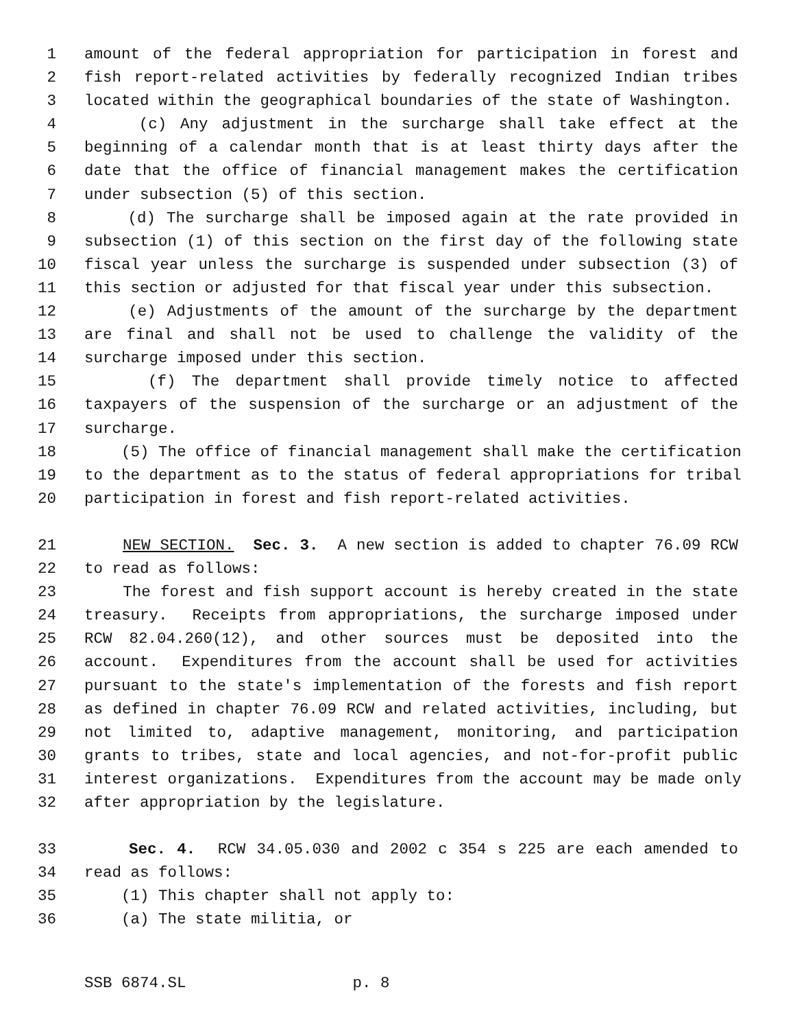1 amount of the federal appropriation for participation in forest and
2 fish report-related activities by federally recognized Indian tribes
3 located within the geographical boundaries of the state of Washington.
4 (c) Any adjustment in the surcharge shall take effect at the
5 beginning of a calendar month that is at least thirty days after the
6 date that the office of financial management makes the certification
7 under subsection (5) of this section.
8 (d) The surcharge shall be imposed again at the rate provided in
9 subsection (1) of this section on the first day of the following state
10 fiscal year unless the surcharge is suspended under subsection (3) of
11 this section or adjusted for that fiscal year under this subsection.
12 (e) Adjustments of the amount of the surcharge by the department
13 are final and shall not be used to challenge the validity of the
14 surcharge imposed under this section.
15 (f) The department shall provide timely notice to affected
16 taxpayers of the suspension of the surcharge or an adjustment of the
17 surcharge.
18 (5) The office of financial management shall make the certification
19 to the department as to the status of federal appropriations for tribal
20 participation in forest and fish report-related activities.
21 NEW SECTION. Sec. 3. A new section is added to chapter 76.09 RCW
22 to read as follows:
23 The forest and fish support account is hereby created in the state
24 treasury. Receipts from appropriations, the surcharge imposed under
25 RCW 82.04.260(12), and other sources must be deposited into the
26 account. Expenditures from the account shall be used for activities
27 pursuant to the state's implementation of the forests and fish report
28 as defined in chapter 76.09 RCW and related activities, including, but
29 not limited to, adaptive management, monitoring, and participation
30 grants to tribes, state and local agencies, and not-for-profit public
31 interest organizations. Expenditures from the account may be made only
32 after appropriation by the legislature.
33 Sec. 4. RCW 34.05.030 and 2002 c 354 s 225 are each amended to
34 read as follows:
35 (1) This chapter shall not apply to:
36 (a) The state militia, or
SSB 6874.SL p. 8